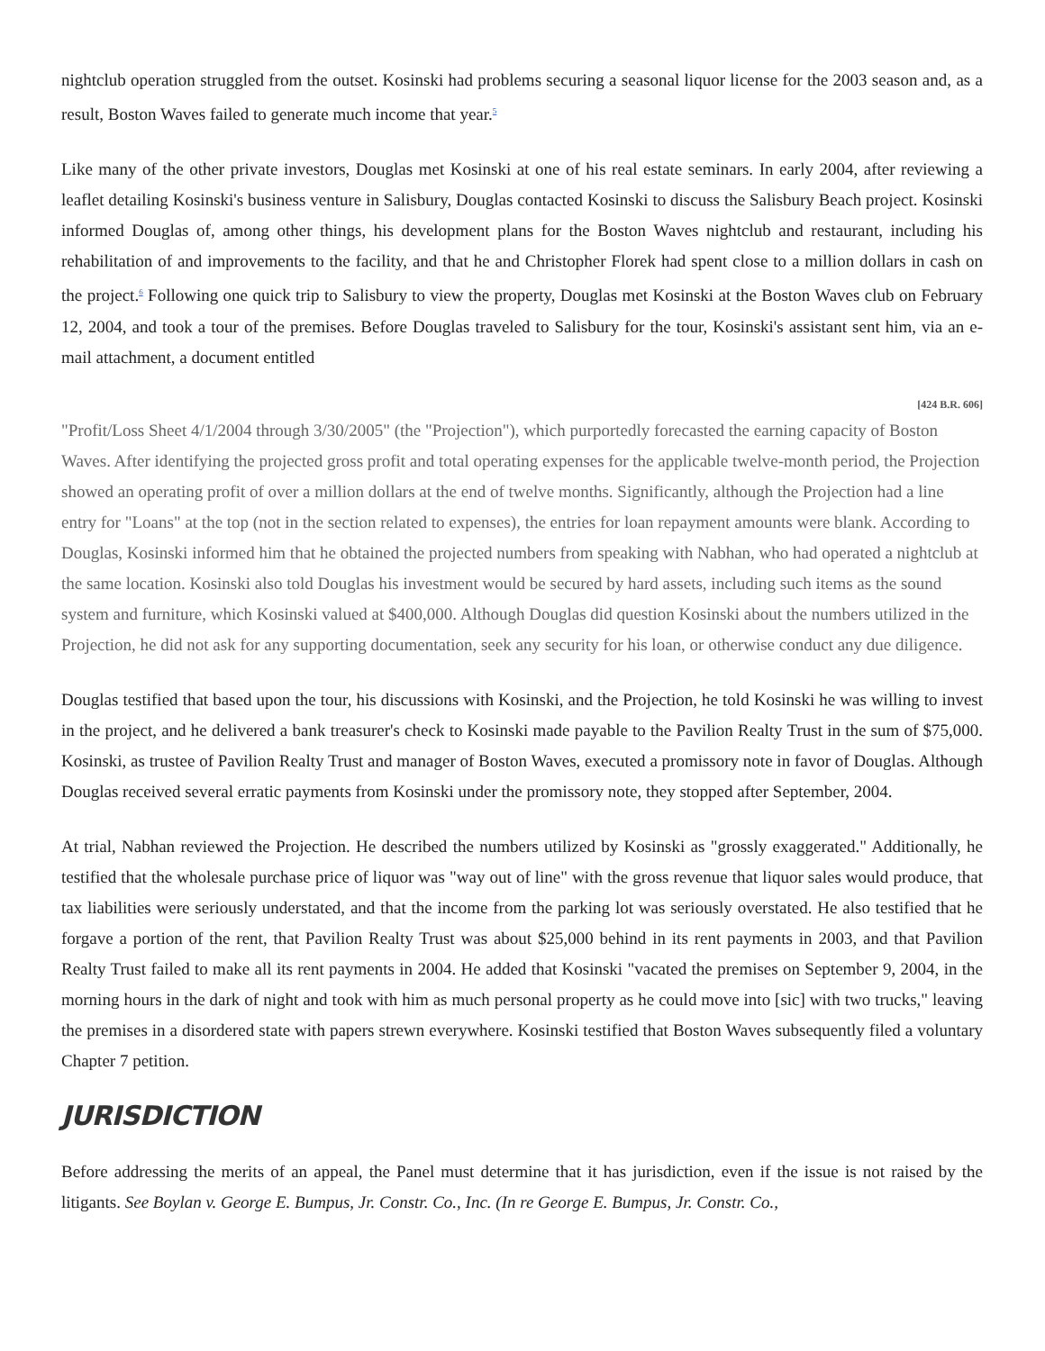nightclub operation struggled from the outset. Kosinski had problems securing a seasonal liquor license for the 2003 season and, as a result, Boston Waves failed to generate much income that year.<sup>5</sup>
Like many of the other private investors, Douglas met Kosinski at one of his real estate seminars. In early 2004, after reviewing a leaflet detailing Kosinski's business venture in Salisbury, Douglas contacted Kosinski to discuss the Salisbury Beach project. Kosinski informed Douglas of, among other things, his development plans for the Boston Waves nightclub and restaurant, including his rehabilitation of and improvements to the facility, and that he and Christopher Florek had spent close to a million dollars in cash on the project.<sup>6</sup> Following one quick trip to Salisbury to view the property, Douglas met Kosinski at the Boston Waves club on February 12, 2004, and took a tour of the premises. Before Douglas traveled to Salisbury for the tour, Kosinski's assistant sent him, via an e-mail attachment, a document entitled
[424 B.R. 606]
"Profit/Loss Sheet 4/1/2004 through 3/30/2005" (the "Projection"), which purportedly forecasted the earning capacity of Boston Waves. After identifying the projected gross profit and total operating expenses for the applicable twelve-month period, the Projection showed an operating profit of over a million dollars at the end of twelve months. Significantly, although the Projection had a line entry for "Loans" at the top (not in the section related to expenses), the entries for loan repayment amounts were blank. According to Douglas, Kosinski informed him that he obtained the projected numbers from speaking with Nabhan, who had operated a nightclub at the same location. Kosinski also told Douglas his investment would be secured by hard assets, including such items as the sound system and furniture, which Kosinski valued at $400,000. Although Douglas did question Kosinski about the numbers utilized in the Projection, he did not ask for any supporting documentation, seek any security for his loan, or otherwise conduct any due diligence.
Douglas testified that based upon the tour, his discussions with Kosinski, and the Projection, he told Kosinski he was willing to invest in the project, and he delivered a bank treasurer's check to Kosinski made payable to the Pavilion Realty Trust in the sum of $75,000. Kosinski, as trustee of Pavilion Realty Trust and manager of Boston Waves, executed a promissory note in favor of Douglas. Although Douglas received several erratic payments from Kosinski under the promissory note, they stopped after September, 2004.
At trial, Nabhan reviewed the Projection. He described the numbers utilized by Kosinski as "grossly exaggerated." Additionally, he testified that the wholesale purchase price of liquor was "way out of line" with the gross revenue that liquor sales would produce, that tax liabilities were seriously understated, and that the income from the parking lot was seriously overstated. He also testified that he forgave a portion of the rent, that Pavilion Realty Trust was about $25,000 behind in its rent payments in 2003, and that Pavilion Realty Trust failed to make all its rent payments in 2004. He added that Kosinski "vacated the premises on September 9, 2004, in the morning hours in the dark of night and took with him as much personal property as he could move into [sic] with two trucks," leaving the premises in a disordered state with papers strewn everywhere. Kosinski testified that Boston Waves subsequently filed a voluntary Chapter 7 petition.
JURISDICTION
Before addressing the merits of an appeal, the Panel must determine that it has jurisdiction, even if the issue is not raised by the litigants. See Boylan v. George E. Bumpus, Jr. Constr. Co., Inc. (In re George E. Bumpus, Jr. Constr. Co.,